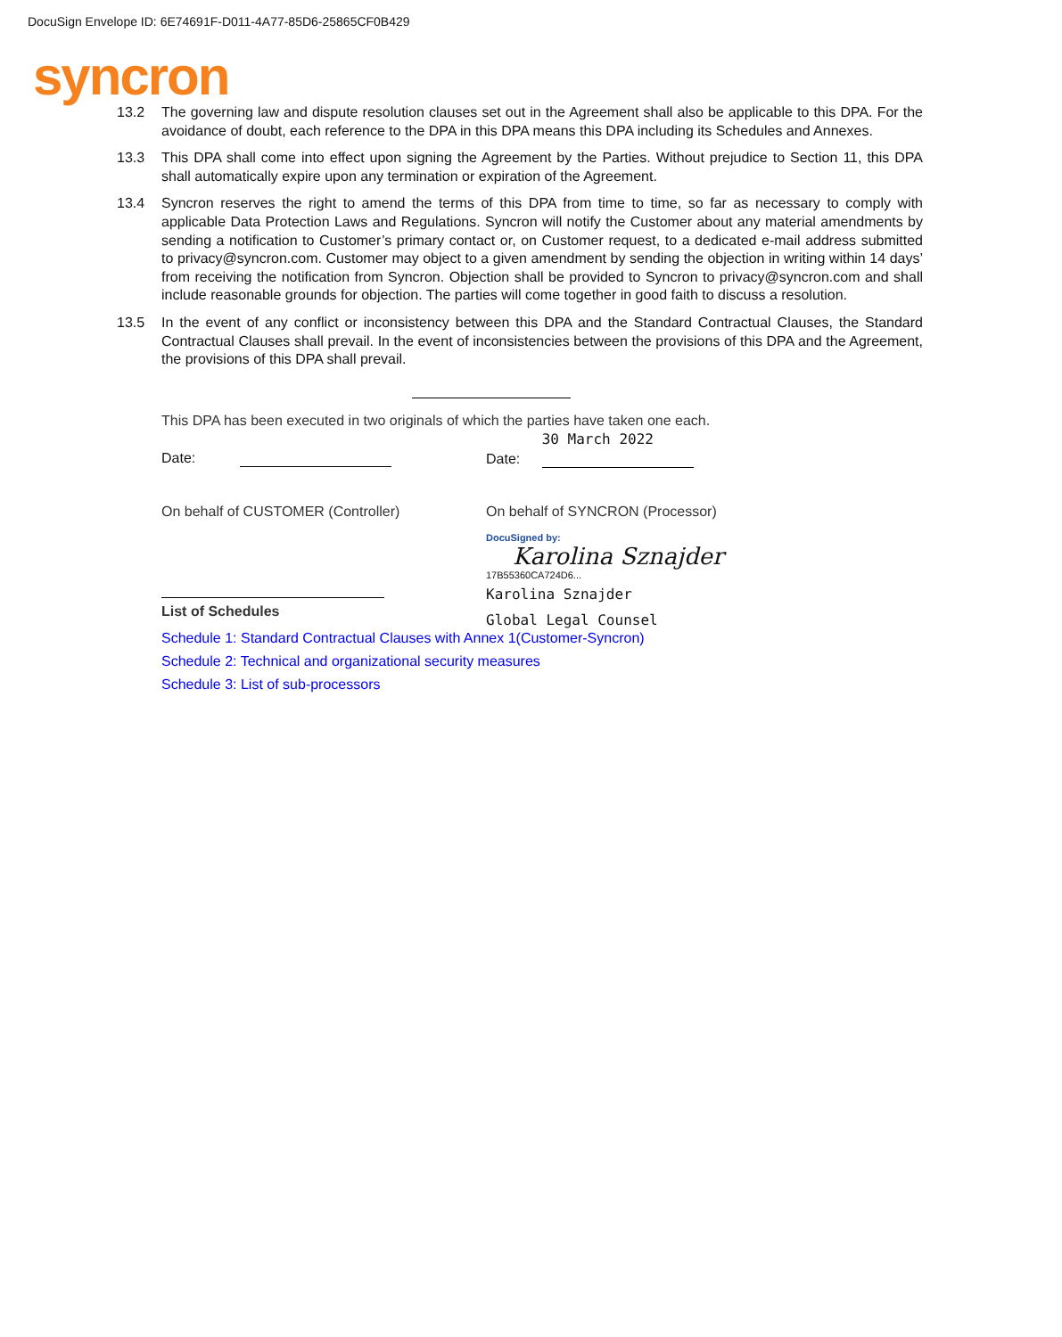DocuSign Envelope ID: 6E74691F-D011-4A77-85D6-25865CF0B429
syncron
13.2 The governing law and dispute resolution clauses set out in the Agreement shall also be applicable to this DPA. For the avoidance of doubt, each reference to the DPA in this DPA means this DPA including its Schedules and Annexes.
13.3 This DPA shall come into effect upon signing the Agreement by the Parties. Without prejudice to Section 11, this DPA shall automatically expire upon any termination or expiration of the Agreement.
13.4 Syncron reserves the right to amend the terms of this DPA from time to time, so far as necessary to comply with applicable Data Protection Laws and Regulations. Syncron will notify the Customer about any material amendments by sending a notification to Customer’s primary contact or, on Customer request, to a dedicated e-mail address submitted to privacy@syncron.com. Customer may object to a given amendment by sending the objection in writing within 14 days’ from receiving the notification from Syncron. Objection shall be provided to Syncron to privacy@syncron.com and shall include reasonable grounds for objection. The parties will come together in good faith to discuss a resolution.
13.5 In the event of any conflict or inconsistency between this DPA and the Standard Contractual Clauses, the Standard Contractual Clauses shall prevail. In the event of inconsistencies between the provisions of this DPA and the Agreement, the provisions of this DPA shall prevail.
This DPA has been executed in two originals of which the parties have taken one each.
Date: Date: 30 March 2022
On behalf of CUSTOMER (Controller) On behalf of SYNCRON (Processor)
DocuSigned by:
Karolina Sznajder
17B55360CA724D6...
Karolina Sznajder
Global Legal Counsel
List of Schedules
Schedule 1: Standard Contractual Clauses with Annex 1(Customer-Syncron)
Schedule 2: Technical and organizational security measures
Schedule 3: List of sub-processors